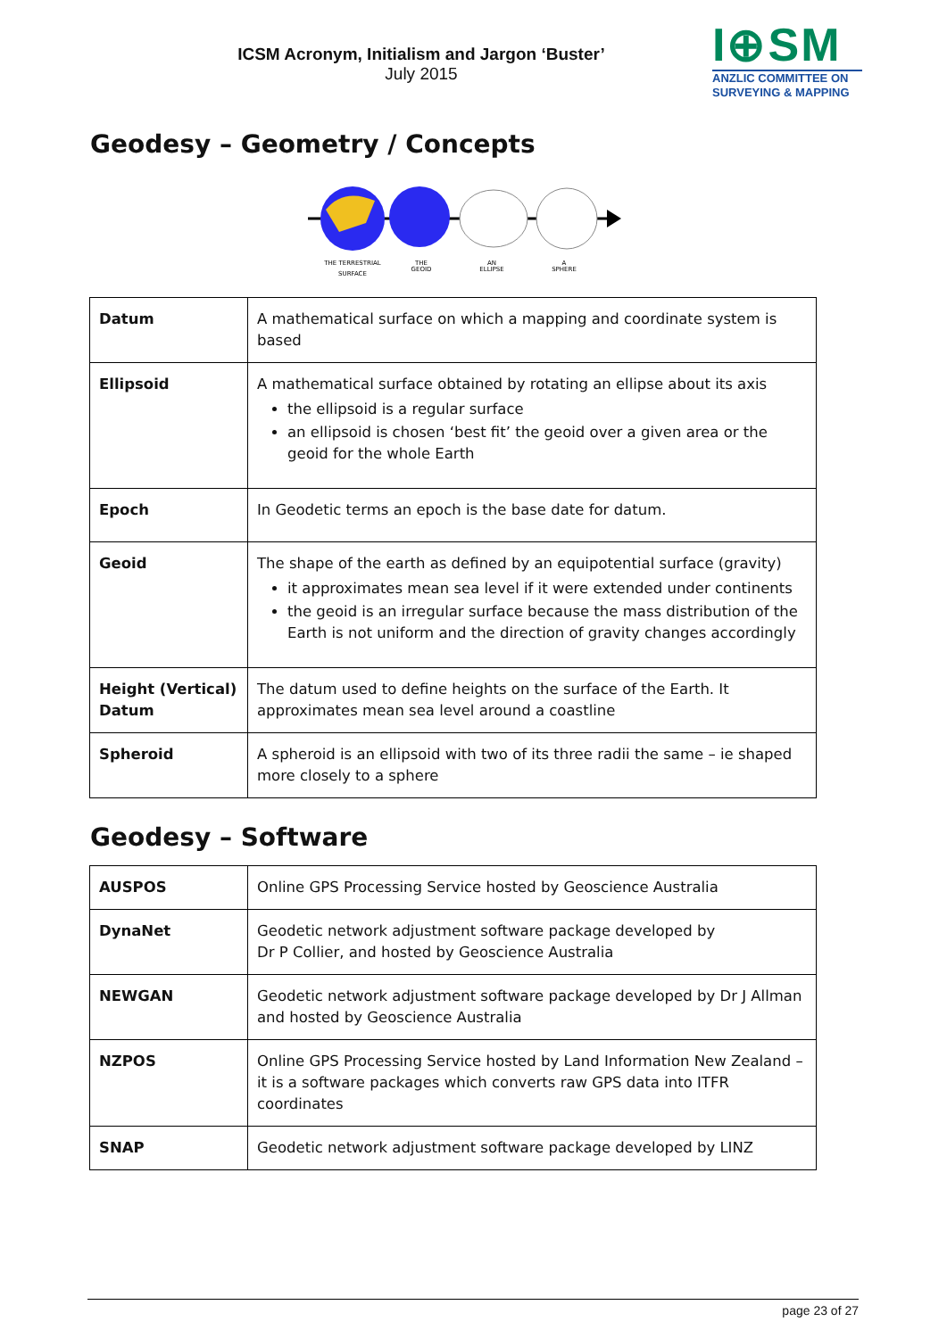ICSM Acronym, Initialism and Jargon ‘Buster’
July 2015
I⊕SM
ANZLIC COMMITTEE ON
SURVEYING & MAPPING
Geodesy – Geometry / Concepts
THE TERRESTRIAL
SURFACE
THE
GEOID
AN
ELLIPSE
A
SPHERE
| Datum | A mathematical surface on which a mapping and coordinate system is based |
| Ellipsoid | A mathematical surface obtained by rotating an ellipse about its axis the ellipsoid is a regular surface an ellipsoid is chosen ‘best fit’ the geoid over a given area or the geoid for the whole Earth |
| Epoch | In Geodetic terms an epoch is the base date for datum. |
| Geoid | The shape of the earth as defined by an equipotential surface (gravity) it approximates mean sea level if it were extended under continents the geoid is an irregular surface because the mass distribution of the Earth is not uniform and the direction of gravity changes accordingly |
| Height (Vertical) Datum | The datum used to define heights on the surface of the Earth. It approximates mean sea level around a coastline |
| Spheroid | A spheroid is an ellipsoid with two of its three radii the same – ie shaped more closely to a sphere |
Geodesy – Software
| AUSPOS | Online GPS Processing Service hosted by Geoscience Australia |
| DynaNet | Geodetic network adjustment software package developed by Dr P Collier, and hosted by Geoscience Australia |
| NEWGAN | Geodetic network adjustment software package developed by Dr J Allman and hosted by Geoscience Australia |
| NZPOS | Online GPS Processing Service hosted by Land Information New Zealand – it is a software packages which converts raw GPS data into ITFR coordinates |
| SNAP | Geodetic network adjustment software package developed by LINZ |
page 23 of 27